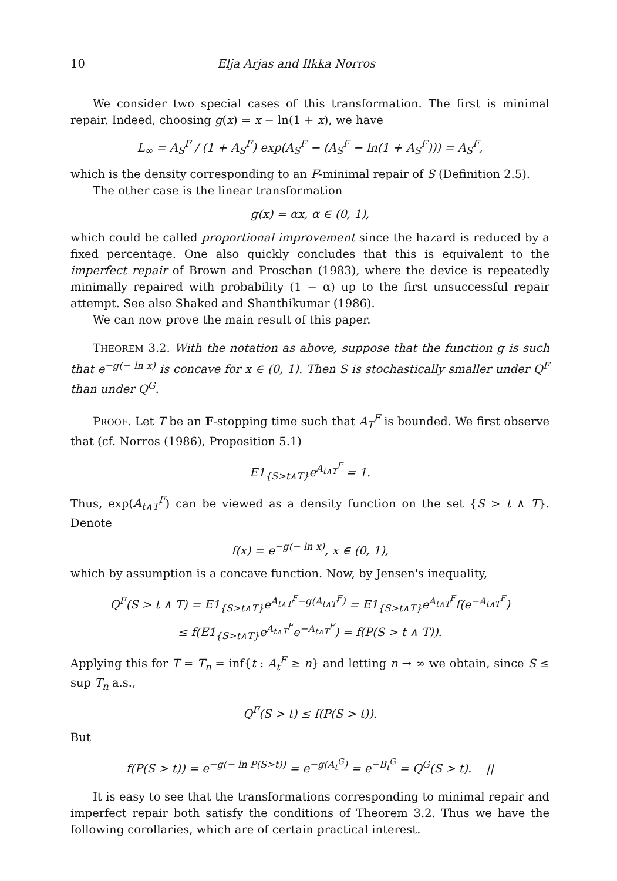10 Elja Arjas and Ilkka Norros
We consider two special cases of this transformation. The first is minimal repair. Indeed, choosing g(x) = x − ln(1 + x), we have
L<sub>∞</sub> = A<sub>S</sub><sup>F</sup> / (1 + A<sub>S</sub><sup>F</sup>) exp(A<sub>S</sub><sup>F</sup> − (A<sub>S</sub><sup>F</sup> − ln(1 + A<sub>S</sub><sup>F</sup>))) = A<sub>S</sub><sup>F</sup>,
which is the density corresponding to an F-minimal repair of S (Definition 2.5).
The other case is the linear transformation
g(x) = αx, α ∈ (0, 1),
which could be called proportional improvement since the hazard is reduced by a fixed percentage. One also quickly concludes that this is equivalent to the imperfect repair of Brown and Proschan (1983), where the device is repeatedly minimally repaired with probability (1 − α) up to the first unsuccessful repair attempt. See also Shaked and Shanthikumar (1986).
We can now prove the main result of this paper.
THEOREM 3.2. With the notation as above, suppose that the function g is such that e<sup>−g(− ln x)</sup> is concave for x ∈ (0, 1). Then S is stochastically smaller under Q<sup>F</sup> than under Q<sup>G</sup>.
PROOF. Let T be an F-stopping time such that A<sub>T</sub><sup>F</sup> is bounded. We first observe that (cf. Norros (1986), Proposition 5.1)
E1<sub>{S>t∧T}</sub>e<sup>A<sub>t∧T</sub><sup>F</sup></sup> = 1.
Thus, exp(A<sub>t∧T</sub><sup>F</sup>) can be viewed as a density function on the set {S > t ∧ T}. Denote
f(x) = e<sup>−g(− ln x)</sup>, x ∈ (0, 1),
which by assumption is a concave function. Now, by Jensen's inequality,
Q<sup>F</sup>(S > t ∧ T) = E1<sub>{S>t∧T}</sub>e<sup>A<sub>t∧T</sub><sup>F</sup>−g(A<sub>t∧T</sub><sup>F</sup>)</sup> = E1<sub>{S>t∧T}</sub>e<sup>A<sub>t∧T</sub><sup>F</sup></sup>f(e<sup>−A<sub>t∧T</sub><sup>F</sup></sup>)
≤ f(E1<sub>{S>t∧T}</sub>e<sup>A<sub>t∧T</sub><sup>F</sup></sup>e<sup>−A<sub>t∧T</sub><sup>F</sup></sup>) = f(P(S > t ∧ T)).
Applying this for T = T<sub>n</sub> = inf{t : A<sub>t</sub><sup>F</sup> ≥ n} and letting n → ∞ we obtain, since S ≤ sup T<sub>n</sub> a.s.,
Q<sup>F</sup>(S > t) ≤ f(P(S > t)).
But
f(P(S > t)) = e<sup>−g(− ln P(S>t))</sup> = e<sup>−g(A<sub>t</sub><sup>G</sup>)</sup> = e<sup>−B<sub>t</sub><sup>G</sup></sup> = Q<sup>G</sup>(S > t). ||
It is easy to see that the transformations corresponding to minimal repair and imperfect repair both satisfy the conditions of Theorem 3.2. Thus we have the following corollaries, which are of certain practical interest.